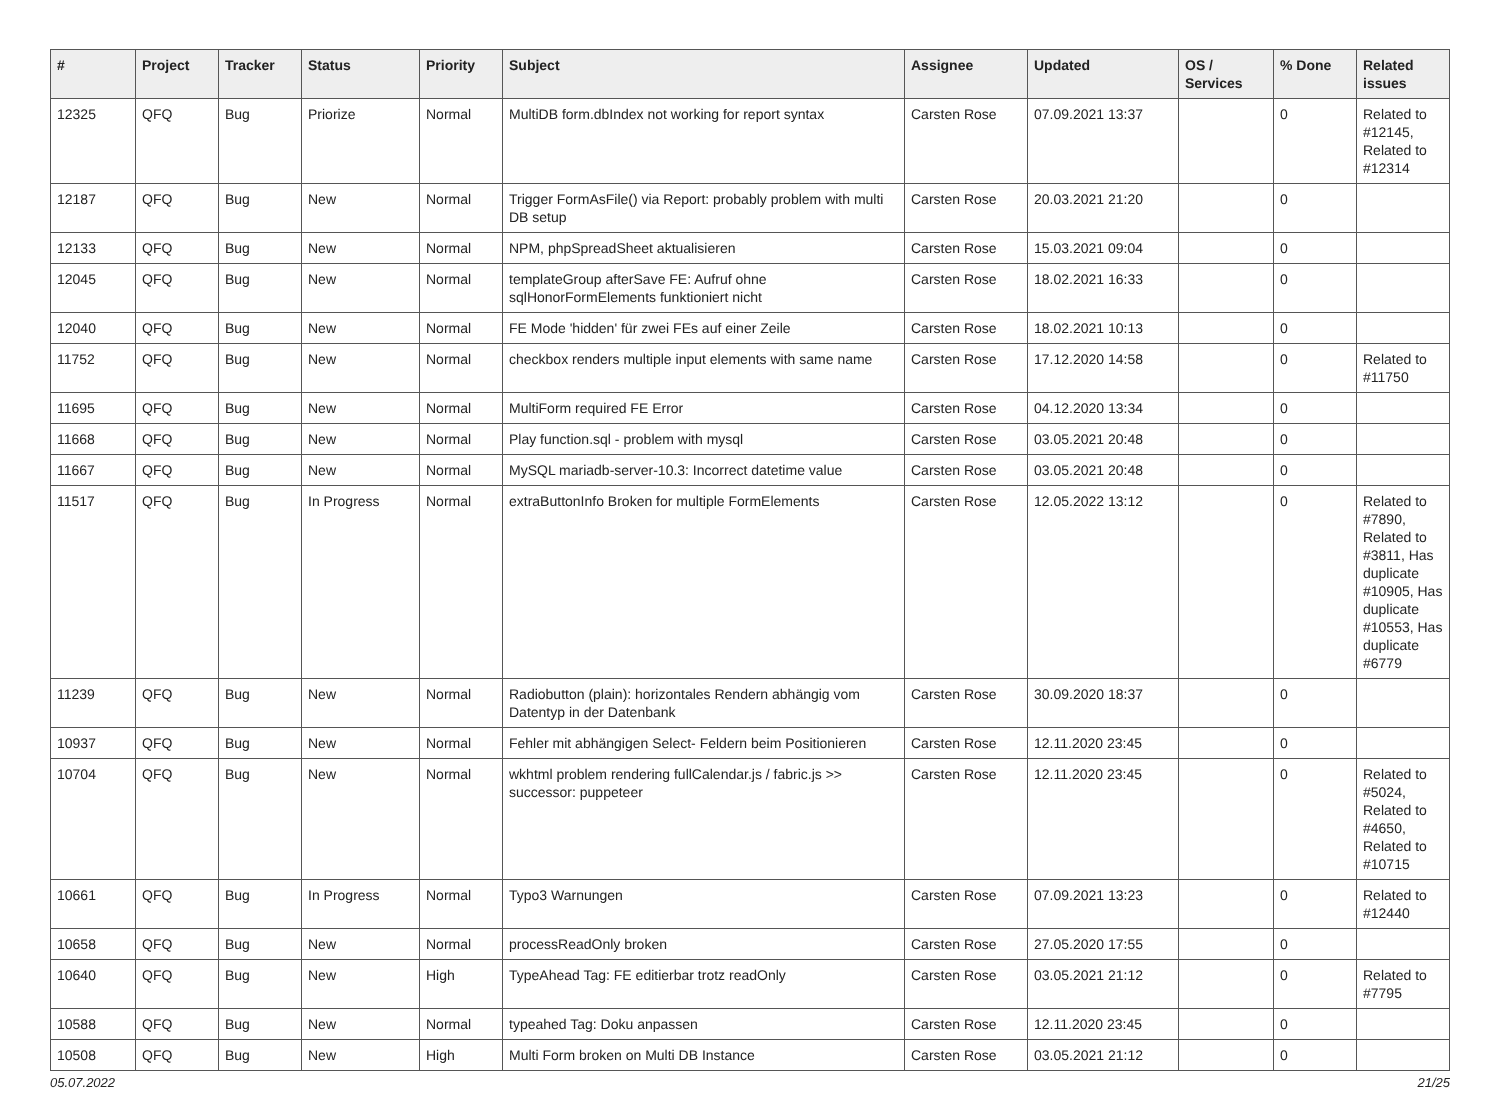| # | Project | Tracker | Status | Priority | Subject | Assignee | Updated | OS / Services | % Done | Related issues |
| --- | --- | --- | --- | --- | --- | --- | --- | --- | --- | --- |
| 12325 | QFQ | Bug | Priorize | Normal | MultiDB form.dbIndex not working for report syntax | Carsten Rose | 07.09.2021 13:37 | | 0 | Related to #12145, Related to #12314 |
| 12187 | QFQ | Bug | New | Normal | Trigger FormAsFile() via Report: probably problem with multi DB setup | Carsten Rose | 20.03.2021 21:20 | | 0 | |
| 12133 | QFQ | Bug | New | Normal | NPM, phpSpreadSheet aktualisieren | Carsten Rose | 15.03.2021 09:04 | | 0 | |
| 12045 | QFQ | Bug | New | Normal | templateGroup afterSave FE: Aufruf ohne sqlHonorFormElements funktioniert nicht | Carsten Rose | 18.02.2021 16:33 | | 0 | |
| 12040 | QFQ | Bug | New | Normal | FE Mode 'hidden' für zwei FEs auf einer Zeile | Carsten Rose | 18.02.2021 10:13 | | 0 | |
| 11752 | QFQ | Bug | New | Normal | checkbox renders multiple input elements with same name | Carsten Rose | 17.12.2020 14:58 | | 0 | Related to #11750 |
| 11695 | QFQ | Bug | New | Normal | MultiForm required FE Error | Carsten Rose | 04.12.2020 13:34 | | 0 | |
| 11668 | QFQ | Bug | New | Normal | Play function.sql - problem with mysql | Carsten Rose | 03.05.2021 20:48 | | 0 | |
| 11667 | QFQ | Bug | New | Normal | MySQL mariadb-server-10.3: Incorrect datetime value | Carsten Rose | 03.05.2021 20:48 | | 0 | |
| 11517 | QFQ | Bug | In Progress | Normal | extraButtonInfo Broken for multiple FormElements | Carsten Rose | 12.05.2022 13:12 | | 0 | Related to #7890, Related to #3811, Has duplicate #10905, Has duplicate #10553, Has duplicate #6779 |
| 11239 | QFQ | Bug | New | Normal | Radiobutton (plain): horizontales Rendern abhängig vom Datentyp in der Datenbank | Carsten Rose | 30.09.2020 18:37 | | 0 | |
| 10937 | QFQ | Bug | New | Normal | Fehler mit abhängigen Select- Feldern beim Positionieren | Carsten Rose | 12.11.2020 23:45 | | 0 | |
| 10704 | QFQ | Bug | New | Normal | wkhtml problem rendering fullCalendar.js / fabric.js >> successor: puppeteer | Carsten Rose | 12.11.2020 23:45 | | 0 | Related to #5024, Related to #4650, Related to #10715 |
| 10661 | QFQ | Bug | In Progress | Normal | Typo3 Warnungen | Carsten Rose | 07.09.2021 13:23 | | 0 | Related to #12440 |
| 10658 | QFQ | Bug | New | Normal | processReadOnly broken | Carsten Rose | 27.05.2020 17:55 | | 0 | |
| 10640 | QFQ | Bug | New | High | TypeAhead Tag: FE editierbar trotz readOnly | Carsten Rose | 03.05.2021 21:12 | | 0 | Related to #7795 |
| 10588 | QFQ | Bug | New | Normal | typeahed Tag: Doku anpassen | Carsten Rose | 12.11.2020 23:45 | | 0 | |
| 10508 | QFQ | Bug | New | High | Multi Form broken on Multi DB Instance | Carsten Rose | 03.05.2021 21:12 | | 0 | |
05.07.2022 21/25